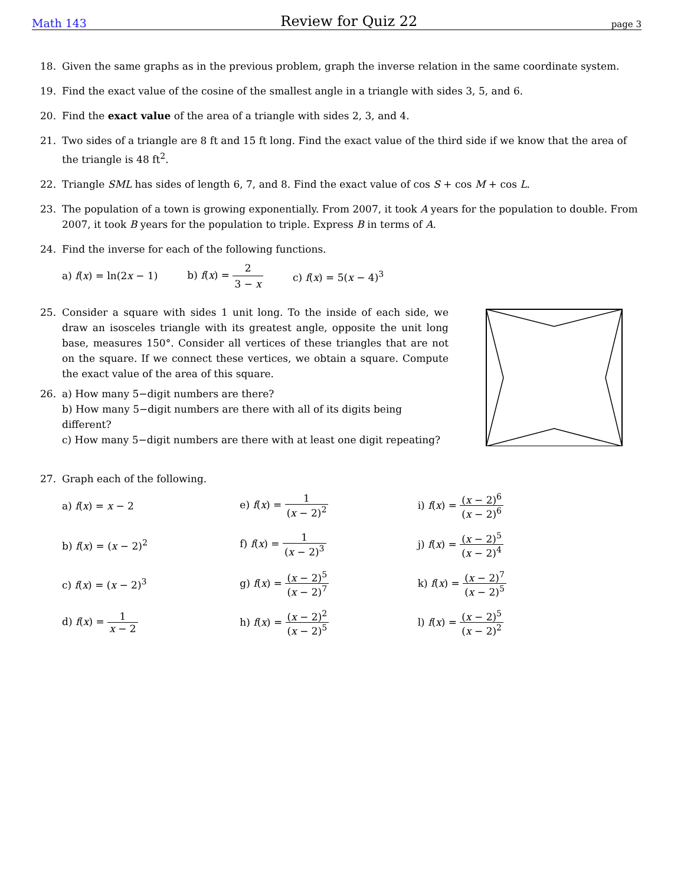Math 143 Review for Quiz 22 page 3
18. Given the same graphs as in the previous problem, graph the inverse relation in the same coordinate system.
19. Find the exact value of the cosine of the smallest angle in a triangle with sides 3, 5, and 6.
20. Find the exact value of the area of a triangle with sides 2, 3, and 4.
21. Two sides of a triangle are 8 ft and 15 ft long. Find the exact value of the third side if we know that the area of the triangle is 48 ft<sup>2</sup>.
22. Triangle SML has sides of length 6, 7, and 8. Find the exact value of cos S + cos M + cos L.
23. The population of a town is growing exponentially. From 2007, it took A years for the population to double. From 2007, it took B years for the population to triple. Express B in terms of A.
24. Find the inverse for each of the following functions.
a) f(x) = ln(2x − 1) b) f(x) = 2 3 − x c) f(x) = 5(x − 4)<sup>3</sup>
25. Consider a square with sides 1 unit long. To the inside of each side, we draw an isosceles triangle with its greatest angle, opposite the unit long base, measures 150°. Consider all vertices of these triangles that are not on the square. If we connect these vertices, we obtain a square. Compute the exact value of the area of this square.
26. a) How many 5−digit numbers are there?
b) How many 5−digit numbers are there with all of its digits being different?
c) How many 5−digit numbers are there with at least one digit repeating?
27. Graph each of the following.
a) f(x) = x − 2 e) f(x) = 1 (x − 2)<sup>2</sup> i) f(x) = (x − 2)<sup>6</sup> (x − 2)<sup>6</sup>
b) f(x) = (x − 2)<sup>2</sup> f) f(x) = 1 (x − 2)<sup>3</sup> j) f(x) = (x − 2)<sup>5</sup> (x − 2)<sup>4</sup>
c) f(x) = (x − 2)<sup>3</sup> g) f(x) = (x − 2)<sup>5</sup> (x − 2)<sup>7</sup> k) f(x) = (x − 2)<sup>7</sup> (x − 2)<sup>5</sup>
d) f(x) = 1 x − 2 h) f(x) = (x − 2)<sup>2</sup> (x − 2)<sup>5</sup> l) f(x) = (x − 2)<sup>5</sup> (x − 2)<sup>2</sup>